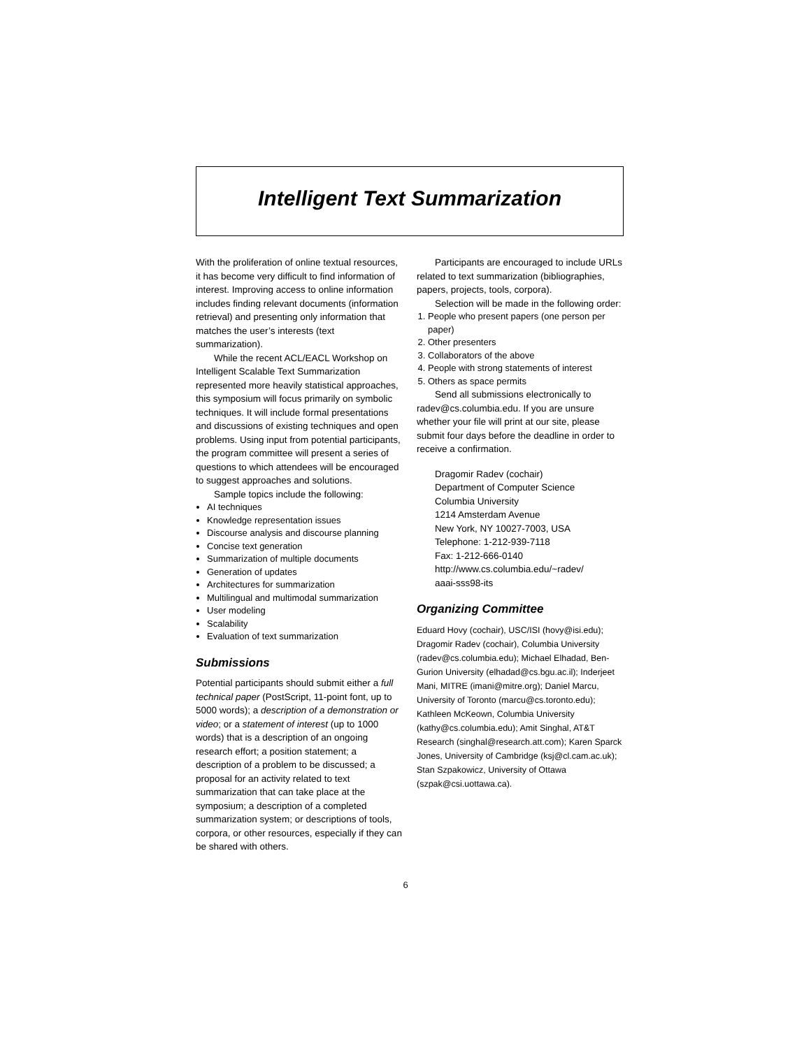Intelligent Text Summarization
With the proliferation of online textual resources, it has become very difficult to find information of interest. Improving access to online information includes finding relevant documents (information retrieval) and presenting only information that matches the user’s interests (text summarization).
While the recent ACL/EACL Workshop on Intelligent Scalable Text Summarization represented more heavily statistical approaches, this symposium will focus primarily on symbolic techniques. It will include formal presentations and discussions of existing techniques and open problems. Using input from potential participants, the program committee will present a series of questions to which attendees will be encouraged to suggest approaches and solutions.
Sample topics include the following:
AI techniques
Knowledge representation issues
Discourse analysis and discourse planning
Concise text generation
Summarization of multiple documents
Generation of updates
Architectures for summarization
Multilingual and multimodal summarization
User modeling
Scalability
Evaluation of text summarization
Submissions
Potential participants should submit either a full technical paper (PostScript, 11-point font, up to 5000 words); a description of a demonstration or video; or a statement of interest (up to 1000 words) that is a description of an ongoing research effort; a position statement; a description of a problem to be discussed; a proposal for an activity related to text summarization that can take place at the symposium; a description of a completed summarization system; or descriptions of tools, corpora, or other resources, especially if they can be shared with others.
Participants are encouraged to include URLs related to text summarization (bibliographies, papers, projects, tools, corpora).
Selection will be made in the following order:
1. People who present papers (one person per paper)
2. Other presenters
3. Collaborators of the above
4. People with strong statements of interest
5. Others as space permits
Send all submissions electronically to radev@cs.columbia.edu. If you are unsure whether your file will print at our site, please submit four days before the deadline in order to receive a confirmation.
Dragomir Radev (cochair)
Department of Computer Science
Columbia University
1214 Amsterdam Avenue
New York, NY 10027-7003, USA
Telephone: 1-212-939-7118
Fax: 1-212-666-0140
http://www.cs.columbia.edu/~radev/
aaai-sss98-its
Organizing Committee
Eduard Hovy (cochair), USC/ISI (hovy@isi.edu); Dragomir Radev (cochair), Columbia University (radev@cs.columbia.edu); Michael Elhadad, Ben-Gurion University (elhadad@cs.bgu.ac.il); Inderjeet Mani, MITRE (imani@mitre.org); Daniel Marcu, University of Toronto (marcu@cs.toronto.edu); Kathleen McKeown, Columbia University (kathy@cs.columbia.edu); Amit Singhal, AT&T Research (singhal@research.att.com); Karen Sparck Jones, University of Cambridge (ksj@cl.cam.ac.uk); Stan Szpakowicz, University of Ottawa (szpak@csi.uottawa.ca).
6